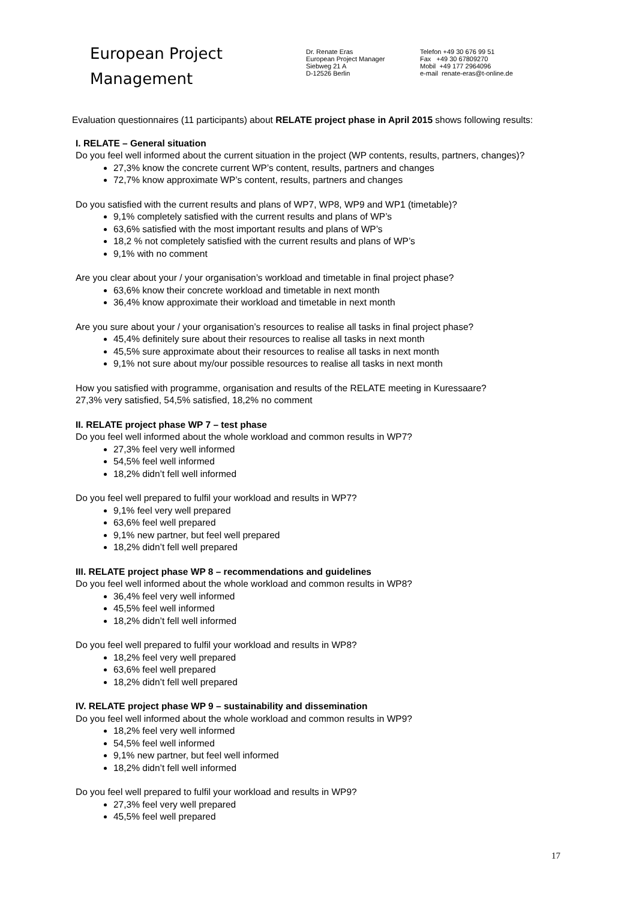European Project
Management
Dr. Renate Eras
European Project Manager
Siebweg 21 A
D-12526 Berlin
Telefon +49 30 676 99 51
Fax +49 30 67809270
Mobil +49 177 2964096
e-mail renate-eras@t-online.de
Evaluation questionnaires (11 participants) about RELATE project phase in April 2015 shows following results:
I. RELATE – General situation
Do you feel well informed about the current situation in the project (WP contents, results, partners, changes)?
27,3% know the concrete current WP’s content, results, partners and changes
72,7% know approximate WP’s content, results, partners and changes
Do you satisfied with the current results and plans of WP7, WP8, WP9 and WP1 (timetable)?
9,1% completely satisfied with the current results and plans of WP’s
63,6% satisfied with the most important results and plans of WP’s
18,2 % not completely satisfied with the current results and plans of WP’s
9,1% with no comment
Are you clear about your / your organisation’s workload and timetable in final project phase?
63,6% know their concrete workload and timetable in next month
36,4% know approximate their workload and timetable in next month
Are you sure about your / your organisation’s resources to realise all tasks in final project phase?
45,4% definitely sure about their resources to realise all tasks in next month
45,5% sure approximate about their resources to realise all tasks in next month
9,1% not sure about my/our possible resources to realise all tasks in next month
How you satisfied with programme, organisation and results of the RELATE meeting in Kuressaare?
27,3% very satisfied, 54,5% satisfied, 18,2% no comment
II. RELATE project phase WP 7 – test phase
Do you feel well informed about the whole workload and common results in WP7?
27,3% feel very well informed
54,5% feel well informed
18,2% didn’t fell well informed
Do you feel well prepared to fulfil your workload and results in WP7?
9,1% feel very well prepared
63,6% feel well prepared
9,1% new partner, but feel well prepared
18,2% didn’t fell well prepared
III. RELATE project phase WP 8 – recommendations and guidelines
Do you feel well informed about the whole workload and common results in WP8?
36,4% feel very well informed
45,5% feel well informed
18,2% didn’t fell well informed
Do you feel well prepared to fulfil your workload and results in WP8?
18,2% feel very well prepared
63,6% feel well prepared
18,2% didn’t fell well prepared
IV. RELATE project phase WP 9 – sustainability and dissemination
Do you feel well informed about the whole workload and common results in WP9?
18,2% feel very well informed
54,5% feel well informed
9,1% new partner, but feel well informed
18,2% didn’t fell well informed
Do you feel well prepared to fulfil your workload and results in WP9?
27,3% feel very well prepared
45,5% feel well prepared
17